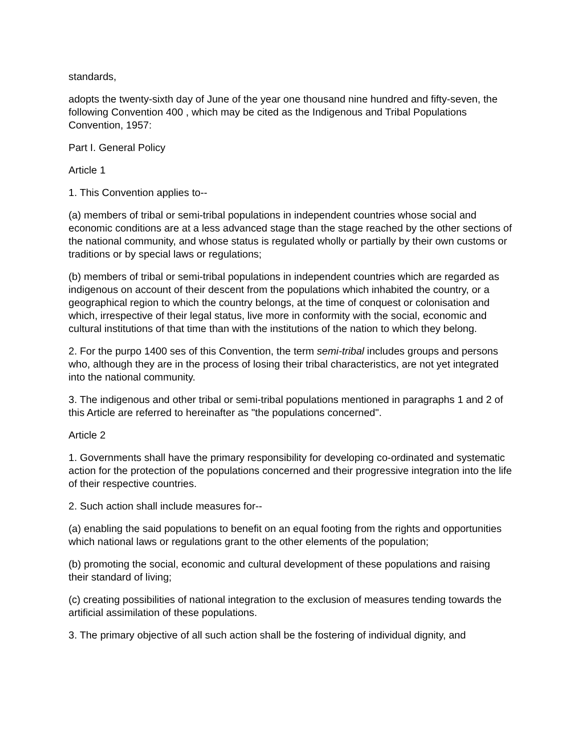standards,
adopts the twenty-sixth day of June of the year one thousand nine hundred and fifty-seven, the following Convention 400 , which may be cited as the Indigenous and Tribal Populations Convention, 1957:
Part I. General Policy
Article 1
1. This Convention applies to--
(a) members of tribal or semi-tribal populations in independent countries whose social and economic conditions are at a less advanced stage than the stage reached by the other sections of the national community, and whose status is regulated wholly or partially by their own customs or traditions or by special laws or regulations;
(b) members of tribal or semi-tribal populations in independent countries which are regarded as indigenous on account of their descent from the populations which inhabited the country, or a geographical region to which the country belongs, at the time of conquest or colonisation and which, irrespective of their legal status, live more in conformity with the social, economic and cultural institutions of that time than with the institutions of the nation to which they belong.
2. For the purpo 1400 ses of this Convention, the term semi-tribal includes groups and persons who, although they are in the process of losing their tribal characteristics, are not yet integrated into the national community.
3. The indigenous and other tribal or semi-tribal populations mentioned in paragraphs 1 and 2 of this Article are referred to hereinafter as "the populations concerned".
Article 2
1. Governments shall have the primary responsibility for developing co-ordinated and systematic action for the protection of the populations concerned and their progressive integration into the life of their respective countries.
2. Such action shall include measures for--
(a) enabling the said populations to benefit on an equal footing from the rights and opportunities which national laws or regulations grant to the other elements of the population;
(b) promoting the social, economic and cultural development of these populations and raising their standard of living;
(c) creating possibilities of national integration to the exclusion of measures tending towards the artificial assimilation of these populations.
3. The primary objective of all such action shall be the fostering of individual dignity, and